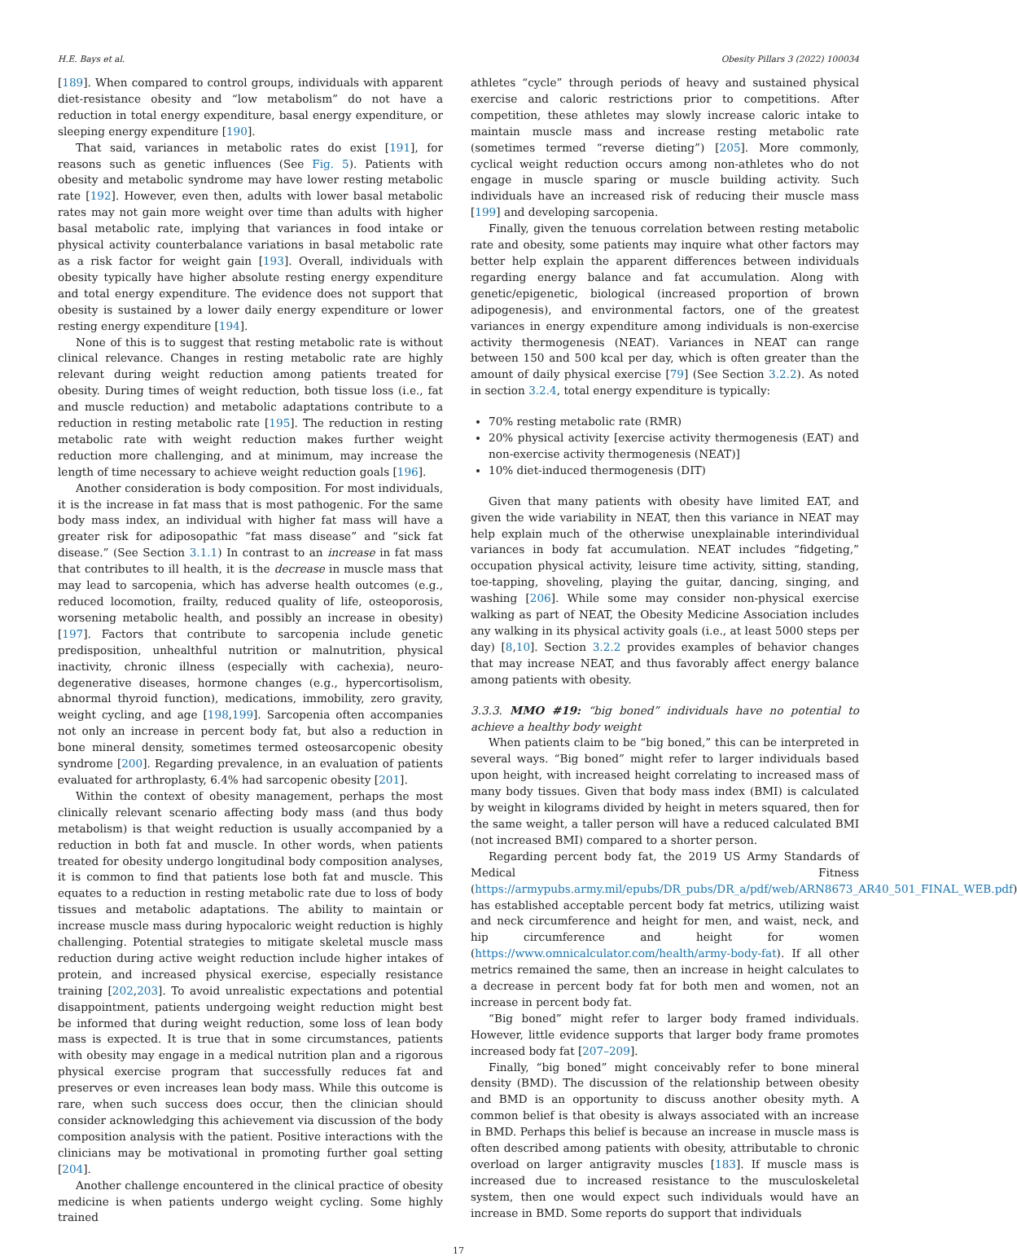H.E. Bays et al. Obesity Pillars 3 (2022) 100034
[189]. When compared to control groups, individuals with apparent diet-resistance obesity and “low metabolism” do not have a reduction in total energy expenditure, basal energy expenditure, or sleeping energy expenditure [190].
That said, variances in metabolic rates do exist [191], for reasons such as genetic influences (See Fig. 5). Patients with obesity and metabolic syndrome may have lower resting metabolic rate [192]. However, even then, adults with lower basal metabolic rates may not gain more weight over time than adults with higher basal metabolic rate, implying that variances in food intake or physical activity counterbalance variations in basal metabolic rate as a risk factor for weight gain [193]. Overall, individuals with obesity typically have higher absolute resting energy expenditure and total energy expenditure. The evidence does not support that obesity is sustained by a lower daily energy expenditure or lower resting energy expenditure [194].
None of this is to suggest that resting metabolic rate is without clinical relevance. Changes in resting metabolic rate are highly relevant during weight reduction among patients treated for obesity. During times of weight reduction, both tissue loss (i.e., fat and muscle reduction) and metabolic adaptations contribute to a reduction in resting metabolic rate [195]. The reduction in resting metabolic rate with weight reduction makes further weight reduction more challenging, and at minimum, may increase the length of time necessary to achieve weight reduction goals [196].
Another consideration is body composition. For most individuals, it is the increase in fat mass that is most pathogenic. For the same body mass index, an individual with higher fat mass will have a greater risk for adiposopathic “fat mass disease” and “sick fat disease.” (See Section 3.1.1) In contrast to an increase in fat mass that contributes to ill health, it is the decrease in muscle mass that may lead to sarcopenia, which has adverse health outcomes (e.g., reduced locomotion, frailty, reduced quality of life, osteoporosis, worsening metabolic health, and possibly an increase in obesity) [197]. Factors that contribute to sarcopenia include genetic predisposition, unhealthful nutrition or malnutrition, physical inactivity, chronic illness (especially with cachexia), neuro-degenerative diseases, hormone changes (e.g., hypercortisolism, abnormal thyroid function), medications, immobility, zero gravity, weight cycling, and age [198,199]. Sarcopenia often accompanies not only an increase in percent body fat, but also a reduction in bone mineral density, sometimes termed osteosarcopenic obesity syndrome [200]. Regarding prevalence, in an evaluation of patients evaluated for arthroplasty, 6.4% had sarcopenic obesity [201].
Within the context of obesity management, perhaps the most clinically relevant scenario affecting body mass (and thus body metabolism) is that weight reduction is usually accompanied by a reduction in both fat and muscle. In other words, when patients treated for obesity undergo longitudinal body composition analyses, it is common to find that patients lose both fat and muscle. This equates to a reduction in resting metabolic rate due to loss of body tissues and metabolic adaptations. The ability to maintain or increase muscle mass during hypocaloric weight reduction is highly challenging. Potential strategies to mitigate skeletal muscle mass reduction during active weight reduction include higher intakes of protein, and increased physical exercise, especially resistance training [202,203]. To avoid unrealistic expectations and potential disappointment, patients undergoing weight reduction might best be informed that during weight reduction, some loss of lean body mass is expected. It is true that in some circumstances, patients with obesity may engage in a medical nutrition plan and a rigorous physical exercise program that successfully reduces fat and preserves or even increases lean body mass. While this outcome is rare, when such success does occur, then the clinician should consider acknowledging this achievement via discussion of the body composition analysis with the patient. Positive interactions with the clinicians may be motivational in promoting further goal setting [204].
Another challenge encountered in the clinical practice of obesity medicine is when patients undergo weight cycling. Some highly trained
athletes “cycle” through periods of heavy and sustained physical exercise and caloric restrictions prior to competitions. After competition, these athletes may slowly increase caloric intake to maintain muscle mass and increase resting metabolic rate (sometimes termed “reverse dieting”) [205]. More commonly, cyclical weight reduction occurs among non-athletes who do not engage in muscle sparing or muscle building activity. Such individuals have an increased risk of reducing their muscle mass [199] and developing sarcopenia.
Finally, given the tenuous correlation between resting metabolic rate and obesity, some patients may inquire what other factors may better help explain the apparent differences between individuals regarding energy balance and fat accumulation. Along with genetic/epigenetic, biological (increased proportion of brown adipogenesis), and environmental factors, one of the greatest variances in energy expenditure among individuals is non-exercise activity thermogenesis (NEAT). Variances in NEAT can range between 150 and 500 kcal per day, which is often greater than the amount of daily physical exercise [79] (See Section 3.2.2). As noted in section 3.2.4, total energy expenditure is typically:
70% resting metabolic rate (RMR)
20% physical activity [exercise activity thermogenesis (EAT) and non-exercise activity thermogenesis (NEAT)]
10% diet-induced thermogenesis (DIT)
Given that many patients with obesity have limited EAT, and given the wide variability in NEAT, then this variance in NEAT may help explain much of the otherwise unexplainable interindividual variances in body fat accumulation. NEAT includes “fidgeting,” occupation physical activity, leisure time activity, sitting, standing, toe-tapping, shoveling, playing the guitar, dancing, singing, and washing [206]. While some may consider non-physical exercise walking as part of NEAT, the Obesity Medicine Association includes any walking in its physical activity goals (i.e., at least 5000 steps per day) [8,10]. Section 3.2.2 provides examples of behavior changes that may increase NEAT, and thus favorably affect energy balance among patients with obesity.
3.3.3. MMO #19: “big boned” individuals have no potential to achieve a healthy body weight
When patients claim to be “big boned,” this can be interpreted in several ways. “Big boned” might refer to larger individuals based upon height, with increased height correlating to increased mass of many body tissues. Given that body mass index (BMI) is calculated by weight in kilograms divided by height in meters squared, then for the same weight, a taller person will have a reduced calculated BMI (not increased BMI) compared to a shorter person.
Regarding percent body fat, the 2019 US Army Standards of Medical Fitness (https://armypubs.army.mil/epubs/DR_pubs/DR_a/pdf/web/ARN8673_AR40_501_FINAL_WEB.pdf) has established acceptable percent body fat metrics, utilizing waist and neck circumference and height for men, and waist, neck, and hip circumference and height for women (https://www.omnicalculator.com/health/army-body-fat). If all other metrics remained the same, then an increase in height calculates to a decrease in percent body fat for both men and women, not an increase in percent body fat.
“Big boned” might refer to larger body framed individuals. However, little evidence supports that larger body frame promotes increased body fat [207–209].
Finally, “big boned” might conceivably refer to bone mineral density (BMD). The discussion of the relationship between obesity and BMD is an opportunity to discuss another obesity myth. A common belief is that obesity is always associated with an increase in BMD. Perhaps this belief is because an increase in muscle mass is often described among patients with obesity, attributable to chronic overload on larger antigravity muscles [183]. If muscle mass is increased due to increased resistance to the musculoskeletal system, then one would expect such individuals would have an increase in BMD. Some reports do support that individuals
17